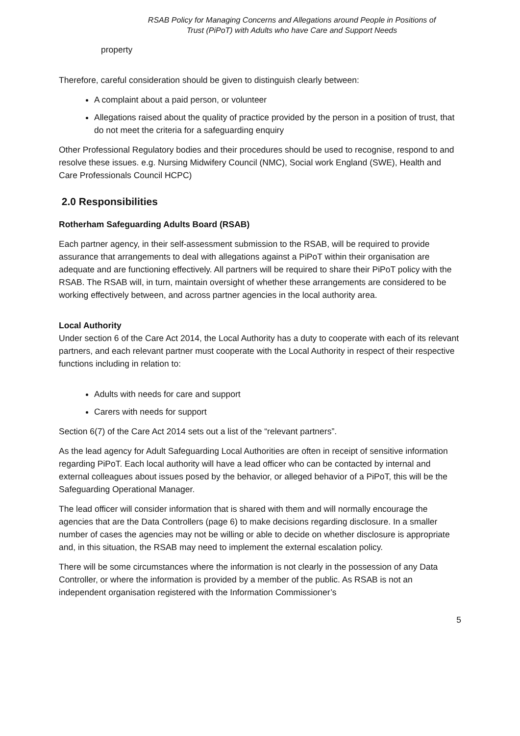RSAB Policy for Managing Concerns and Allegations around People in Positions of Trust (PiPoT) with Adults who have Care and Support Needs
property
Therefore, careful consideration should be given to distinguish clearly between:
A complaint about a paid person, or volunteer
Allegations raised about the quality of practice provided by the person in a position of trust, that do not meet the criteria for a safeguarding enquiry
Other Professional Regulatory bodies and their procedures should be used to recognise, respond to and resolve these issues. e.g. Nursing Midwifery Council (NMC), Social work England (SWE), Health and Care Professionals Council HCPC)
2.0 Responsibilities
Rotherham Safeguarding Adults Board (RSAB)
Each partner agency, in their self-assessment submission to the RSAB, will be required to provide assurance that arrangements to deal with allegations against a PiPoT within their organisation are adequate and are functioning effectively. All partners will be required to share their PiPoT policy with the RSAB. The RSAB will, in turn, maintain oversight of whether these arrangements are considered to be working effectively between, and across partner agencies in the local authority area.
Local Authority
Under section 6 of the Care Act 2014, the Local Authority has a duty to cooperate with each of its relevant partners, and each relevant partner must cooperate with the Local Authority in respect of their respective functions including in relation to:
Adults with needs for care and support
Carers with needs for support
Section 6(7) of the Care Act 2014 sets out a list of the “relevant partners”.
As the lead agency for Adult Safeguarding Local Authorities are often in receipt of sensitive information regarding PiPoT. Each local authority will have a lead officer who can be contacted by internal and external colleagues about issues posed by the behavior, or alleged behavior of a PiPoT, this will be the Safeguarding Operational Manager.
The lead officer will consider information that is shared with them and will normally encourage the agencies that are the Data Controllers (page 6) to make decisions regarding disclosure. In a smaller number of cases the agencies may not be willing or able to decide on whether disclosure is appropriate and, in this situation, the RSAB may need to implement the external escalation policy.
There will be some circumstances where the information is not clearly in the possession of any Data Controller, or where the information is provided by a member of the public. As RSAB is not an independent organisation registered with the Information Commissioner’s
5